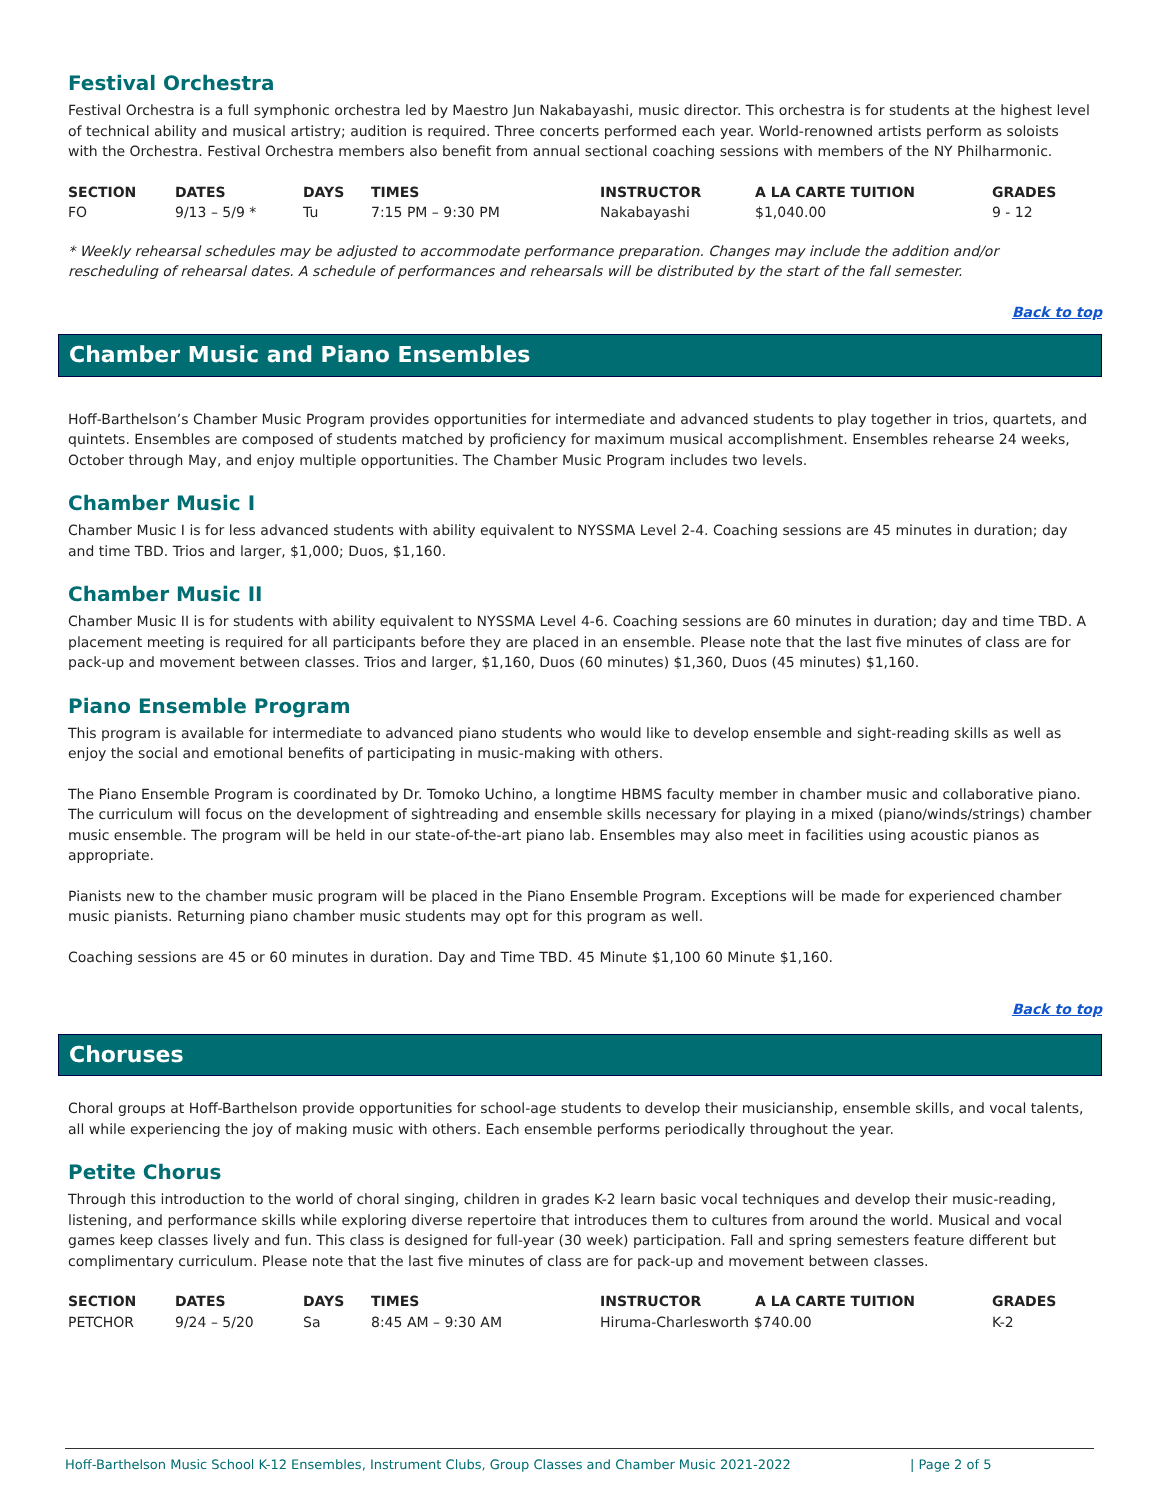Festival Orchestra
Festival Orchestra is a full symphonic orchestra led by Maestro Jun Nakabayashi, music director. This orchestra is for students at the highest level of technical ability and musical artistry; audition is required. Three concerts performed each year. World-renowned artists perform as soloists with the Orchestra. Festival Orchestra members also benefit from annual sectional coaching sessions with members of the NY Philharmonic.
| SECTION | DATES | DAYS | TIMES | INSTRUCTOR | A LA CARTE TUITION | GRADES |
| --- | --- | --- | --- | --- | --- | --- |
| FO | 9/13 – 5/9 * | Tu | 7:15 PM – 9:30 PM | Nakabayashi | $1,040.00 | 9 - 12 |
* Weekly rehearsal schedules may be adjusted to accommodate performance preparation. Changes may include the addition and/or rescheduling of rehearsal dates. A schedule of performances and rehearsals will be distributed by the start of the fall semester.
Back to top
Chamber Music and Piano Ensembles
Hoff-Barthelson’s Chamber Music Program provides opportunities for intermediate and advanced students to play together in trios, quartets, and quintets. Ensembles are composed of students matched by proficiency for maximum musical accomplishment. Ensembles rehearse 24 weeks, October through May, and enjoy multiple opportunities. The Chamber Music Program includes two levels.
Chamber Music I
Chamber Music I is for less advanced students with ability equivalent to NYSSMA Level 2-4. Coaching sessions are 45 minutes in duration; day and time TBD. Trios and larger, $1,000; Duos, $1,160.
Chamber Music II
Chamber Music II is for students with ability equivalent to NYSSMA Level 4-6. Coaching sessions are 60 minutes in duration; day and time TBD. A placement meeting is required for all participants before they are placed in an ensemble. Please note that the last five minutes of class are for pack-up and movement between classes. Trios and larger, $1,160, Duos (60 minutes) $1,360, Duos (45 minutes) $1,160.
Piano Ensemble Program
This program is available for intermediate to advanced piano students who would like to develop ensemble and sight-reading skills as well as enjoy the social and emotional benefits of participating in music-making with others.
The Piano Ensemble Program is coordinated by Dr. Tomoko Uchino, a longtime HBMS faculty member in chamber music and collaborative piano. The curriculum will focus on the development of sightreading and ensemble skills necessary for playing in a mixed (piano/winds/strings) chamber music ensemble. The program will be held in our state-of-the-art piano lab. Ensembles may also meet in facilities using acoustic pianos as appropriate.
Pianists new to the chamber music program will be placed in the Piano Ensemble Program. Exceptions will be made for experienced chamber music pianists. Returning piano chamber music students may opt for this program as well.
Coaching sessions are 45 or 60 minutes in duration. Day and Time TBD. 45 Minute $1,100 60 Minute $1,160.
Back to top
Choruses
Choral groups at Hoff-Barthelson provide opportunities for school-age students to develop their musicianship, ensemble skills, and vocal talents, all while experiencing the joy of making music with others. Each ensemble performs periodically throughout the year.
Petite Chorus
Through this introduction to the world of choral singing, children in grades K-2 learn basic vocal techniques and develop their music-reading, listening, and performance skills while exploring diverse repertoire that introduces them to cultures from around the world. Musical and vocal games keep classes lively and fun. This class is designed for full-year (30 week) participation. Fall and spring semesters feature different but complimentary curriculum. Please note that the last five minutes of class are for pack-up and movement between classes.
| SECTION | DATES | DAYS | TIMES | INSTRUCTOR | A LA CARTE TUITION | GRADES |
| --- | --- | --- | --- | --- | --- | --- |
| PETCHOR | 9/24 – 5/20 | Sa | 8:45 AM – 9:30 AM | Hiruma-Charlesworth $740.00 | | K-2 |
Hoff-Barthelson Music School K-12 Ensembles, Instrument Clubs, Group Classes and Chamber Music 2021-2022 | Page 2 of 5